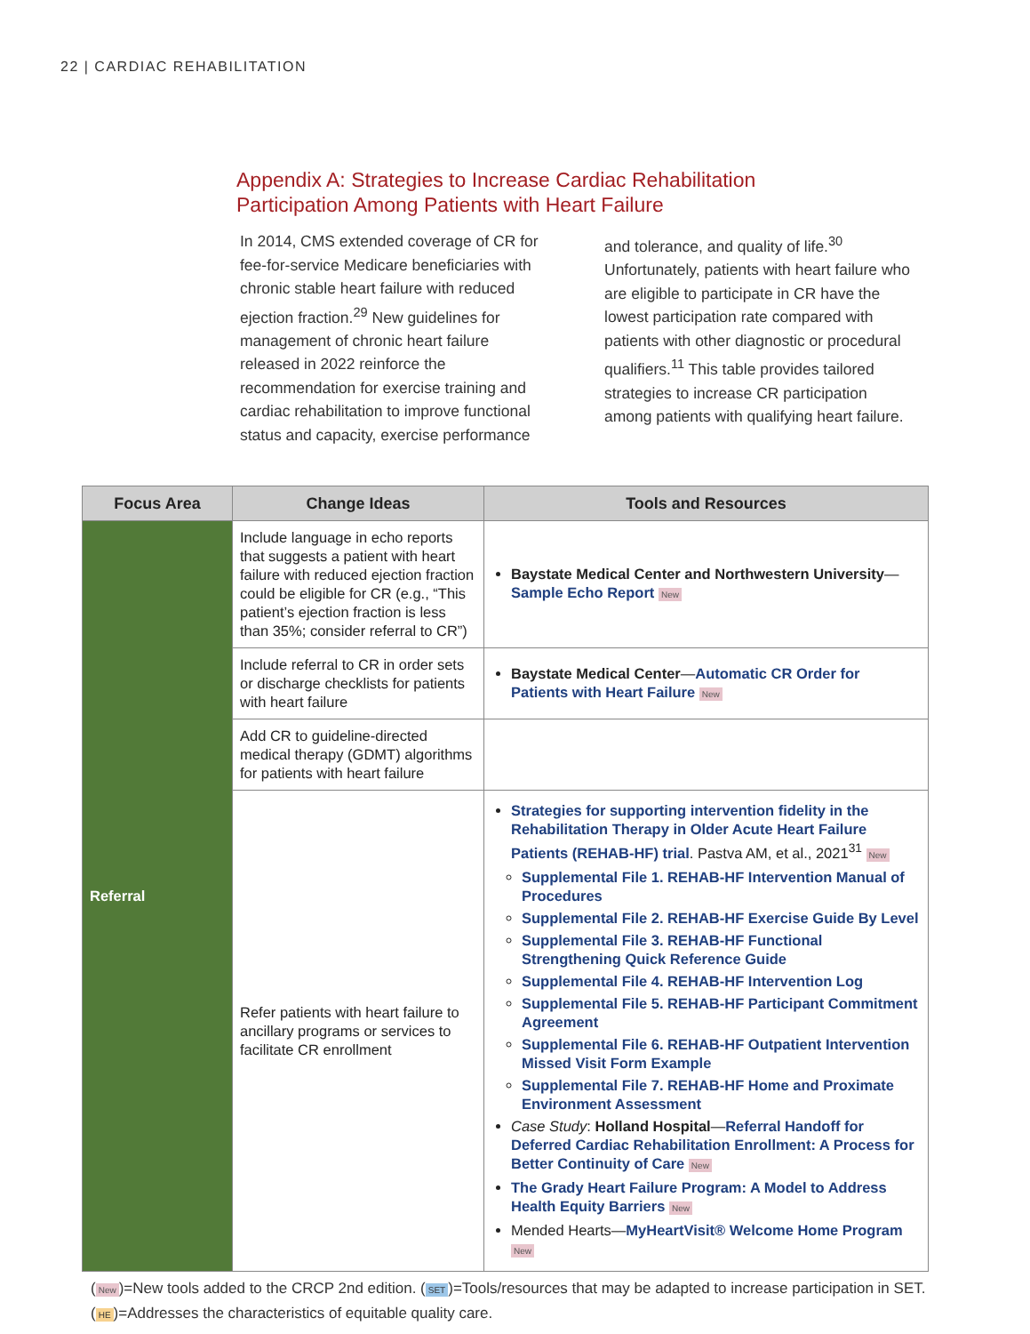22 | CARDIAC REHABILITATION
Appendix A: Strategies to Increase Cardiac Rehabilitation
Participation Among Patients with Heart Failure
In 2014, CMS extended coverage of CR for fee-for-service Medicare beneficiaries with chronic stable heart failure with reduced ejection fraction.<sup>29</sup> New guidelines for management of chronic heart failure released in 2022 reinforce the recommendation for exercise training and cardiac rehabilitation to improve functional status and capacity, exercise performance and tolerance, and quality of life.<sup>30</sup> Unfortunately, patients with heart failure who are eligible to participate in CR have the lowest participation rate compared with patients with other diagnostic or procedural qualifiers.<sup>11</sup> This table provides tailored strategies to increase CR participation among patients with qualifying heart failure.
| Focus Area | Change Ideas | Tools and Resources |
| --- | --- | --- |
| Referral | Include language in echo reports that suggests a patient with heart failure with reduced ejection fraction could be eligible for CR (e.g., “This patient’s ejection fraction is less than 35%; consider referral to CR”) | Baystate Medical Center and Northwestern University — Sample Echo Report New |
| | Include referral to CR in order sets or discharge checklists for patients with heart failure | Baystate Medical Center — Automatic CR Order for Patients with Heart Failure New |
| | Add CR to guideline-directed medical therapy (GDMT) algorithms for patients with heart failure | |
| | Refer patients with heart failure to ancillary programs or services to facilitate CR enrollment | Strategies for supporting intervention fidelity in the Rehabilitation Therapy in Older Acute Heart Failure Patients (REHAB-HF) trial . Pastva AM, et al., 2021<sup>31</sup> New Supplemental File 1. REHAB-HF Intervention Manual of Procedures Supplemental File 2. REHAB-HF Exercise Guide By Level Supplemental File 3. REHAB-HF Functional Strengthening Quick Reference Guide Supplemental File 4. REHAB-HF Intervention Log Supplemental File 5. REHAB-HF Participant Commitment Agreement Supplemental File 6. REHAB-HF Outpatient Intervention Missed Visit Form Example Supplemental File 7. REHAB-HF Home and Proximate Environment Assessment Case Study : Holland Hospital — Referral Handoff for Deferred Cardiac Rehabilitation Enrollment: A Process for Better Continuity of Care New The Grady Heart Failure Program: A Model to Address Health Equity Barriers New Mended Hearts— MyHeartVisit® Welcome Home Program New |
(New)=New tools added to the CRCP 2nd edition. (SET)=Tools/resources that may be adapted to increase participation in SET.
(HE)=Addresses the characteristics of equitable quality care.